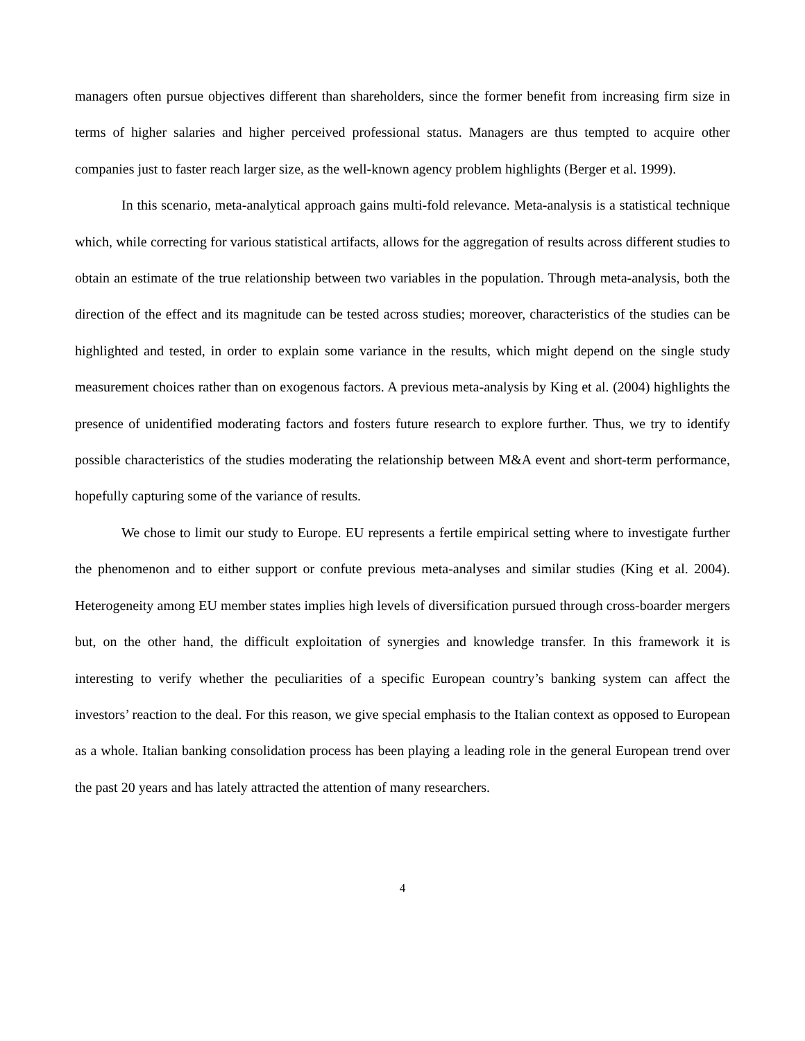managers often pursue objectives different than shareholders, since the former benefit from increasing firm size in terms of higher salaries and higher perceived professional status. Managers are thus tempted to acquire other companies just to faster reach larger size, as the well-known agency problem highlights (Berger et al. 1999).
In this scenario, meta-analytical approach gains multi-fold relevance. Meta-analysis is a statistical technique which, while correcting for various statistical artifacts, allows for the aggregation of results across different studies to obtain an estimate of the true relationship between two variables in the population. Through meta-analysis, both the direction of the effect and its magnitude can be tested across studies; moreover, characteristics of the studies can be highlighted and tested, in order to explain some variance in the results, which might depend on the single study measurement choices rather than on exogenous factors. A previous meta-analysis by King et al. (2004) highlights the presence of unidentified moderating factors and fosters future research to explore further. Thus, we try to identify possible characteristics of the studies moderating the relationship between M&A event and short-term performance, hopefully capturing some of the variance of results.
We chose to limit our study to Europe. EU represents a fertile empirical setting where to investigate further the phenomenon and to either support or confute previous meta-analyses and similar studies (King et al. 2004). Heterogeneity among EU member states implies high levels of diversification pursued through cross-boarder mergers but, on the other hand, the difficult exploitation of synergies and knowledge transfer. In this framework it is interesting to verify whether the peculiarities of a specific European country’s banking system can affect the investors’ reaction to the deal. For this reason, we give special emphasis to the Italian context as opposed to European as a whole. Italian banking consolidation process has been playing a leading role in the general European trend over the past 20 years and has lately attracted the attention of many researchers.
4